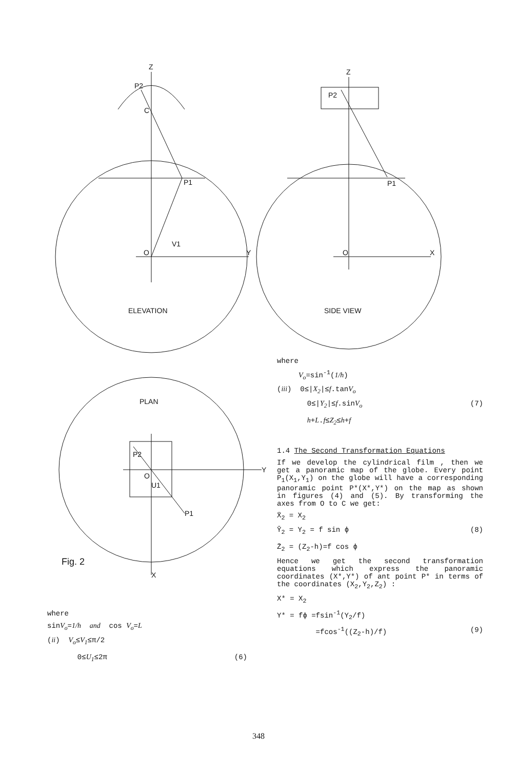Z
P2
C
P1
O
V1
Y
ELEVATION
Z
P2
P1
O
X
SIDE VIEW
PLAN
P2
O
U1
P1
Y
X
Fig. 2
where
sinV<sub>o</sub>=1/h and cos V<sub>o</sub>=L
(ii) V<sub>o</sub>≤V<sub>1</sub>≤π/2
0≤U<sub>1</sub>≤2π (6)
where
V<sub>o</sub>=sin<sup>-1</sup>(1/h)
(iii) 0≤|X<sub>2</sub>|≤f.tanV<sub>o</sub>
0≤|Y<sub>2</sub>|≤f.sinV<sub>o</sub> (7)
h+L.f≤Z<sub>2</sub>≤h+f
1.4 The Second Transformation Equations
If we develop the cylindrical film , then we get a panoramic map of the globe. Every point P<sub>1</sub>(X<sub>1</sub>,Y<sub>1</sub>) on the globe will have a corresponding panoramic point P*(X*,Y*) on the map as shown in figures (4) and (5). By transforming the axes from O to C we get:
X̄<sub>2</sub> = X<sub>2</sub>
Ȳ<sub>2</sub> = Y<sub>2</sub> = f sin ϕ (8)
Z̄<sub>2</sub> = (Z<sub>2</sub>-h)=f cos ϕ
Hence we get the second transformation equations which express the panoramic coordinates (X*,Y*) of ant point P* in terms of the coordinates (X<sub>2</sub>,Y<sub>2</sub>,Z<sub>2</sub>) :
X* = X<sub>2</sub>
Y* = fϕ =fsin<sup>-1</sup>(Y<sub>2</sub>/f)
=fcos<sup>-1</sup>((Z<sub>2</sub>-h)/f) (9)
348